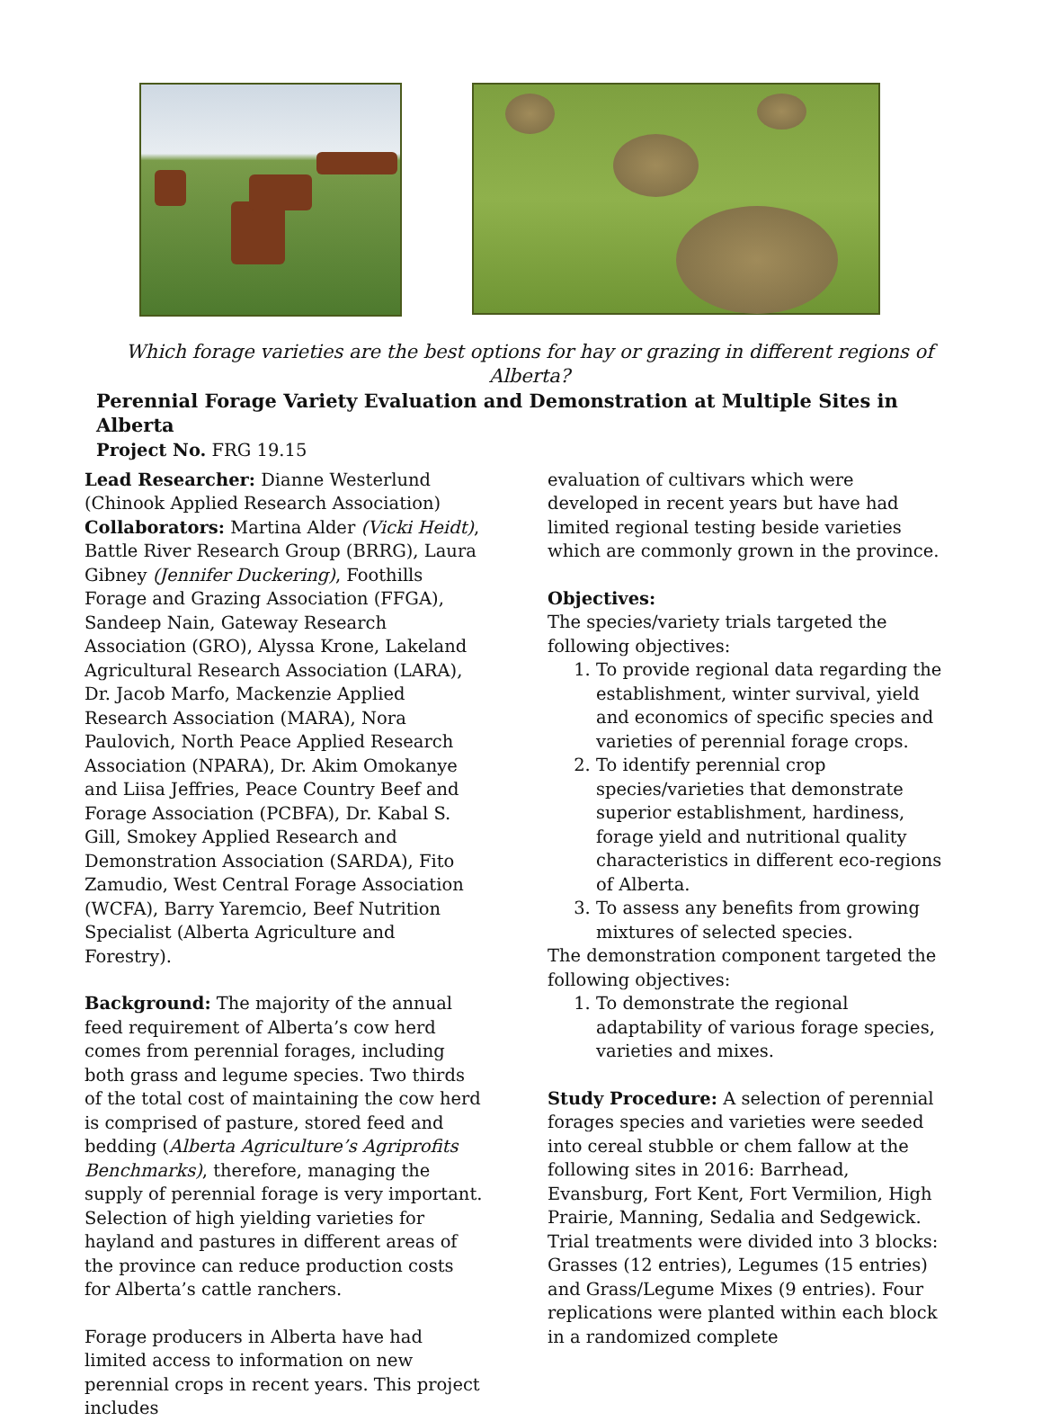Which forage varieties are the best options for hay or grazing in different regions of Alberta?
Perennial Forage Variety Evaluation and Demonstration at Multiple Sites in Alberta
Project No. FRG 19.15
Lead Researcher: Dianne Westerlund
(Chinook Applied Research Association)
Collaborators: Martina Alder (Vicki Heidt), Battle River Research Group (BRRG), Laura Gibney (Jennifer Duckering), Foothills Forage and Grazing Association (FFGA), Sandeep Nain, Gateway Research Association (GRO), Alyssa Krone, Lakeland Agricultural Research Association (LARA), Dr. Jacob Marfo, Mackenzie Applied Research Association (MARA), Nora Paulovich, North Peace Applied Research Association (NPARA), Dr. Akim Omokanye and Liisa Jeffries, Peace Country Beef and Forage Association (PCBFA), Dr. Kabal S. Gill, Smokey Applied Research and Demonstration Association (SARDA), Fito Zamudio, West Central Forage Association (WCFA), Barry Yaremcio, Beef Nutrition Specialist (Alberta Agriculture and Forestry).
Background: The majority of the annual feed requirement of Alberta’s cow herd comes from perennial forages, including both grass and legume species. Two thirds of the total cost of maintaining the cow herd is comprised of pasture, stored feed and bedding (Alberta Agriculture’s Agriprofits Benchmarks), therefore, managing the supply of perennial forage is very important. Selection of high yielding varieties for hayland and pastures in different areas of the province can reduce production costs for Alberta’s cattle ranchers.
Forage producers in Alberta have had limited access to information on new perennial crops in recent years. This project includes
evaluation of cultivars which were developed in recent years but have had limited regional testing beside varieties which are commonly grown in the province.
Objectives:
The species/variety trials targeted the following objectives:
1. To provide regional data regarding the establishment, winter survival, yield and economics of specific species and varieties of perennial forage crops.
2. To identify perennial crop species/varieties that demonstrate superior establishment, hardiness, forage yield and nutritional quality characteristics in different eco-regions of Alberta.
3. To assess any benefits from growing mixtures of selected species.
The demonstration component targeted the following objectives:
1. To demonstrate the regional adaptability of various forage species, varieties and mixes.
Study Procedure: A selection of perennial forages species and varieties were seeded into cereal stubble or chem fallow at the following sites in 2016: Barrhead, Evansburg, Fort Kent, Fort Vermilion, High Prairie, Manning, Sedalia and Sedgewick. Trial treatments were divided into 3 blocks: Grasses (12 entries), Legumes (15 entries) and Grass/Legume Mixes (9 entries). Four replications were planted within each block in a randomized complete